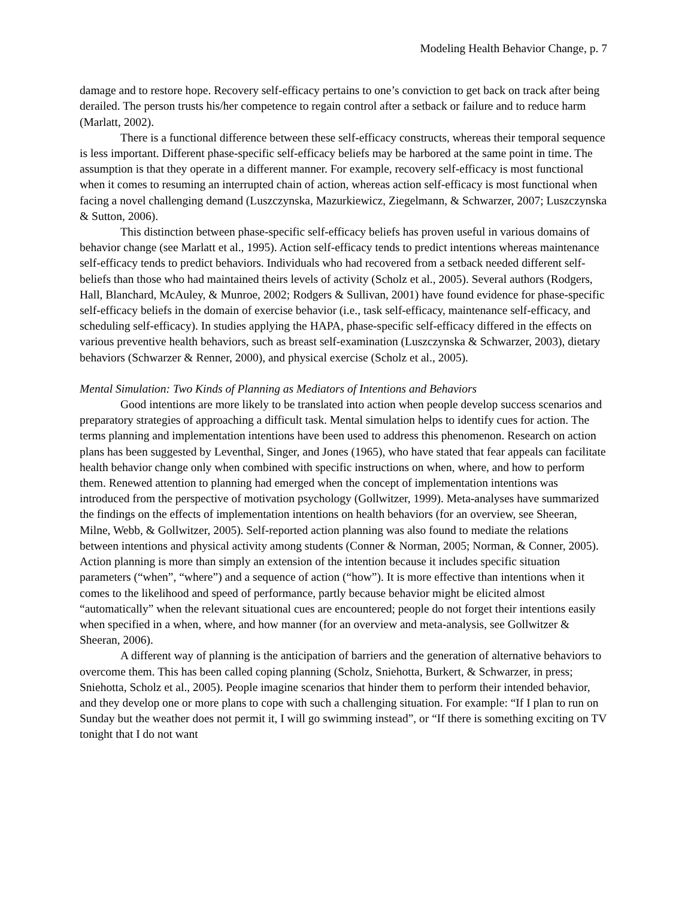Modeling Health Behavior Change, p. 7
damage and to restore hope. Recovery self-efficacy pertains to one’s conviction to get back on track after being derailed. The person trusts his/her competence to regain control after a setback or failure and to reduce harm (Marlatt, 2002).
There is a functional difference between these self-efficacy constructs, whereas their temporal sequence is less important. Different phase-specific self-efficacy beliefs may be harbored at the same point in time. The assumption is that they operate in a different manner. For example, recovery self-efficacy is most functional when it comes to resuming an interrupted chain of action, whereas action self-efficacy is most functional when facing a novel challenging demand (Luszczynska, Mazurkiewicz, Ziegelmann, & Schwarzer, 2007; Luszczynska & Sutton, 2006).
This distinction between phase-specific self-efficacy beliefs has proven useful in various domains of behavior change (see Marlatt et al., 1995). Action self-efficacy tends to predict intentions whereas maintenance self-efficacy tends to predict behaviors. Individuals who had recovered from a setback needed different self-beliefs than those who had maintained theirs levels of activity (Scholz et al., 2005). Several authors (Rodgers, Hall, Blanchard, McAuley, & Munroe, 2002; Rodgers & Sullivan, 2001) have found evidence for phase-specific self-efficacy beliefs in the domain of exercise behavior (i.e., task self-efficacy, maintenance self-efficacy, and scheduling self-efficacy). In studies applying the HAPA, phase-specific self-efficacy differed in the effects on various preventive health behaviors, such as breast self-examination (Luszczynska & Schwarzer, 2003), dietary behaviors (Schwarzer & Renner, 2000), and physical exercise (Scholz et al., 2005).
Mental Simulation: Two Kinds of Planning as Mediators of Intentions and Behaviors
Good intentions are more likely to be translated into action when people develop success scenarios and preparatory strategies of approaching a difficult task. Mental simulation helps to identify cues for action. The terms planning and implementation intentions have been used to address this phenomenon. Research on action plans has been suggested by Leventhal, Singer, and Jones (1965), who have stated that fear appeals can facilitate health behavior change only when combined with specific instructions on when, where, and how to perform them. Renewed attention to planning had emerged when the concept of implementation intentions was introduced from the perspective of motivation psychology (Gollwitzer, 1999). Meta-analyses have summarized the findings on the effects of implementation intentions on health behaviors (for an overview, see Sheeran, Milne, Webb, & Gollwitzer, 2005). Self-reported action planning was also found to mediate the relations between intentions and physical activity among students (Conner & Norman, 2005; Norman, & Conner, 2005). Action planning is more than simply an extension of the intention because it includes specific situation parameters (“when”, “where”) and a sequence of action (“how”). It is more effective than intentions when it comes to the likelihood and speed of performance, partly because behavior might be elicited almost “automatically” when the relevant situational cues are encountered; people do not forget their intentions easily when specified in a when, where, and how manner (for an overview and meta-analysis, see Gollwitzer & Sheeran, 2006).
A different way of planning is the anticipation of barriers and the generation of alternative behaviors to overcome them. This has been called coping planning (Scholz, Sniehotta, Burkert, & Schwarzer, in press; Sniehotta, Scholz et al., 2005). People imagine scenarios that hinder them to perform their intended behavior, and they develop one or more plans to cope with such a challenging situation. For example: “If I plan to run on Sunday but the weather does not permit it, I will go swimming instead”, or “If there is something exciting on TV tonight that I do not want